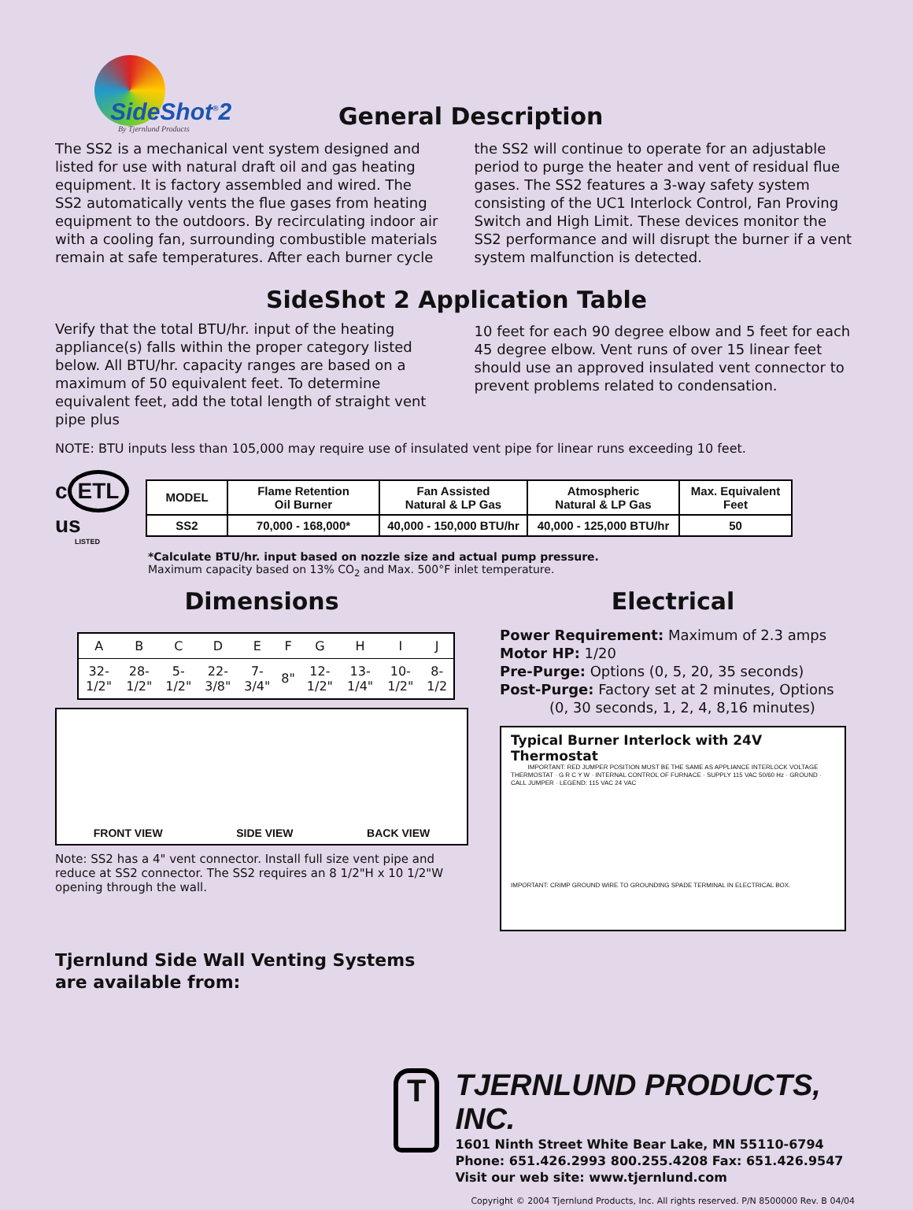SideShot<sup>®</sup>2
By Tjernlund Products
General Description
The SS2 is a mechanical vent system designed and listed for use with natural draft oil and gas heating equipment. It is factory assembled and wired. The SS2 automatically vents the flue gases from heating equipment to the outdoors. By recirculating indoor air with a cooling fan, surrounding combustible materials remain at safe temperatures. After each burner cycle
the SS2 will continue to operate for an adjustable period to purge the heater and vent of residual flue gases. The SS2 features a 3-way safety system consisting of the UC1 Interlock Control, Fan Proving Switch and High Limit. These devices monitor the SS2 performance and will disrupt the burner if a vent system malfunction is detected.
SideShot 2 Application Table
Verify that the total BTU/hr. input of the heating appliance(s) falls within the proper category listed below. All BTU/hr. capacity ranges are based on a maximum of 50 equivalent feet. To determine equivalent feet, add the total length of straight vent pipe plus
10 feet for each 90 degree elbow and 5 feet for each 45 degree elbow. Vent runs of over 15 linear feet should use an approved insulated vent connector to prevent problems related to condensation.
NOTE: BTU inputs less than 105,000 may require use of insulated vent pipe for linear runs exceeding 10 feet.
c ETL us
LISTED
| MODEL | Flame Retention Oil Burner | Fan Assisted Natural & LP Gas | Atmospheric Natural & LP Gas | Max. Equivalent Feet |
| --- | --- | --- | --- | --- |
| SS2 | 70,000 - 168,000* | 40,000 - 150,000 BTU/hr | 40,000 - 125,000 BTU/hr | 50 |
*Calculate BTU/hr. input based on nozzle size and actual pump pressure.
Maximum capacity based on 13% CO<sub>2</sub> and Max. 500°F inlet temperature.
Dimensions
| A | B | C | D | E | F | G | H | I | J |
| --- | --- | --- | --- | --- | --- | --- | --- | --- | --- |
| 32-1/2" | 28-1/2" | 5-1/2" | 22-3/8" | 7-3/4" | 8" | 12-1/2" | 13-1/4" | 10-1/2" | 8-1/2 |
FRONT VIEW SIDE VIEW BACK VIEW
Note: SS2 has a 4" vent connector. Install full size vent pipe and reduce at SS2 connector. The SS2 requires an 8 1/2"H x 10 1/2"W opening through the wall.
Tjernlund Side Wall Venting Systems
are available from:
Electrical
Power Requirement: Maximum of 2.3 amps
Motor HP: 1/20
Pre-Purge: Options (0, 5, 20, 35 seconds)
Post-Purge: Factory set at 2 minutes, Options
(0, 30 seconds, 1, 2, 4, 8,16 minutes)
Typical Burner Interlock with 24V Thermostat
IMPORTANT: RED JUMPER POSITION MUST BE THE SAME AS APPLIANCE INTERLOCK VOLTAGE
THERMOSTAT · G R C Y W · INTERNAL CONTROL OF FURNACE · SUPPLY 115 VAC 50/60 Hz · GROUND · CALL JUMPER · LEGEND: 115 VAC 24 VAC
IMPORTANT: CRIMP GROUND WIRE TO GROUNDING SPADE TERMINAL IN ELECTRICAL BOX.
T
TJERNLUND PRODUCTS, INC.
1601 Ninth Street White Bear Lake, MN 55110-6794
Phone: 651.426.2993 800.255.4208 Fax: 651.426.9547
Visit our web site: www.tjernlund.com
Copyright © 2004 Tjernlund Products, Inc. All rights reserved. P/N 8500000 Rev. B 04/04